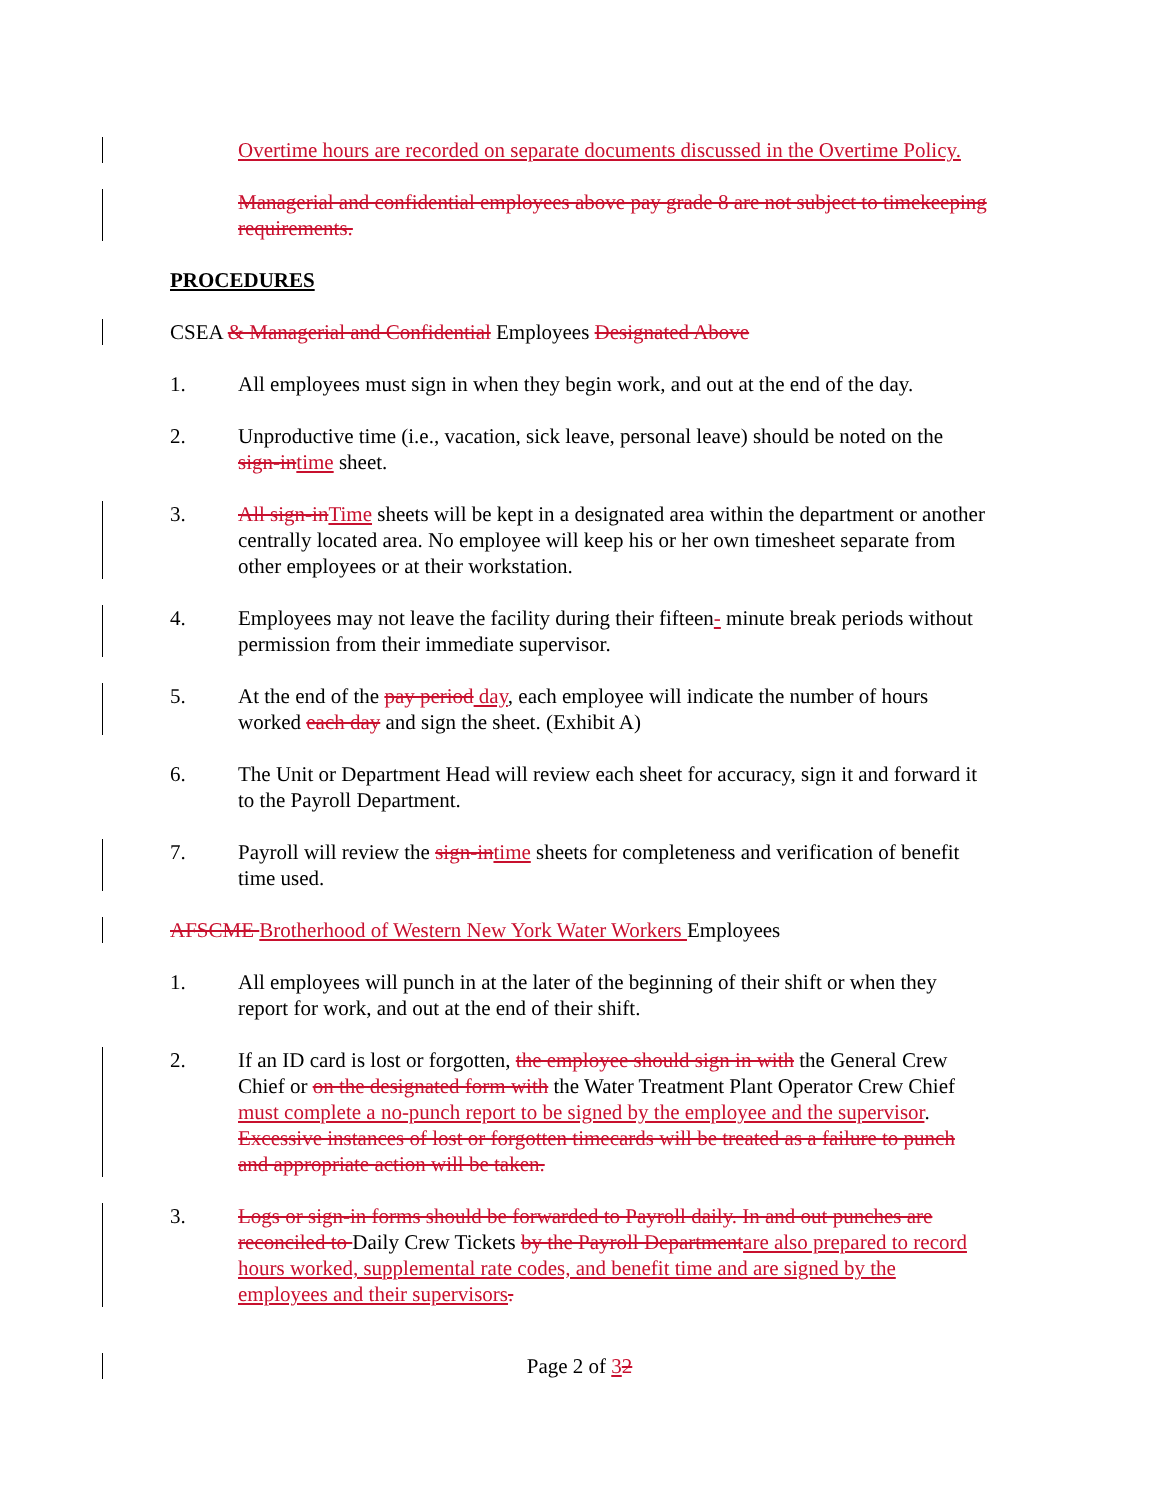Overtime hours are recorded on separate documents discussed in the Overtime Policy.
Managerial and confidential employees above pay grade 8 are not subject to timekeeping requirements.
PROCEDURES
CSEA & Managerial and Confidential Employees Designated Above
1. All employees must sign in when they begin work, and out at the end of the day.
2. Unproductive time (i.e., vacation, sick leave, personal leave) should be noted on the sign-in time sheet.
3. All sign-in Time sheets will be kept in a designated area within the department or another centrally located area. No employee will keep his or her own timesheet separate from other employees or at their workstation.
4. Employees may not leave the facility during their fifteen- minute break periods without permission from their immediate supervisor.
5. At the end of the pay period day, each employee will indicate the number of hours worked each day and sign the sheet. (Exhibit A)
6. The Unit or Department Head will review each sheet for accuracy, sign it and forward it to the Payroll Department.
7. Payroll will review the sign-in time sheets for completeness and verification of benefit time used.
AFSCME Brotherhood of Western New York Water Workers Employees
1. All employees will punch in at the later of the beginning of their shift or when they report for work, and out at the end of their shift.
2. If an ID card is lost or forgotten, the employee should sign in with the General Crew Chief or on the designated form with the Water Treatment Plant Operator Crew Chief must complete a no-punch report to be signed by the employee and the supervisor. Excessive instances of lost or forgotten timecards will be treated as a failure to punch and appropriate action will be taken.
3. Logs or sign-in forms should be forwarded to Payroll daily. In and out punches are reconciled to Daily Crew Tickets by the Payroll Department are also prepared to record hours worked, supplemental rate codes, and benefit time and are signed by the employees and their supervisors.
Page 2 of 32